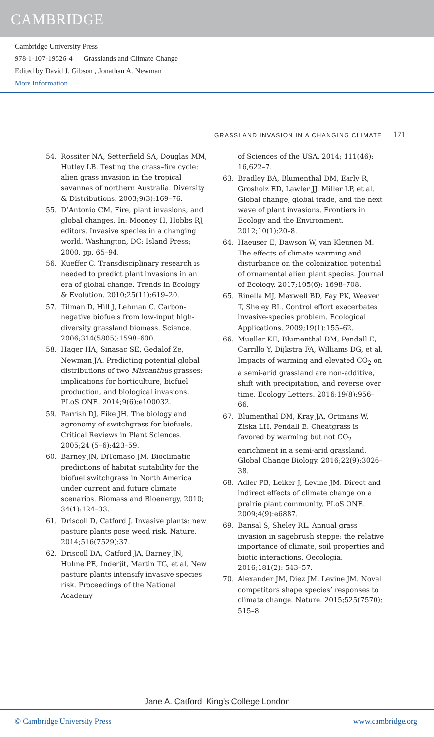CAMBRIDGE
Cambridge University Press
978-1-107-19526-4 — Grasslands and Climate Change
Edited by David J. Gibson , Jonathan A. Newman
More Information
GRASSLAND INVASION IN A CHANGING CLIMATE 171
54. Rossiter NA, Setterfield SA, Douglas MM, Hutley LB. Testing the grass–fire cycle: alien grass invasion in the tropical savannas of northern Australia. Diversity & Distributions. 2003;9(3):169–76.
55. D’Antonio CM. Fire, plant invasions, and global changes. In: Mooney H, Hobbs RJ, editors. Invasive species in a changing world. Washington, DC: Island Press; 2000. pp. 65–94.
56. Kueffer C. Transdisciplinary research is needed to predict plant invasions in an era of global change. Trends in Ecology & Evolution. 2010;25(11):619–20.
57. Tilman D, Hill J, Lehman C. Carbon-negative biofuels from low-input high-diversity grassland biomass. Science. 2006;314(5805):1598–600.
58. Hager HA, Sinasac SE, Gedalof Ze, Newman JA. Predicting potential global distributions of two Miscanthus grasses: implications for horticulture, biofuel production, and biological invasions. PLoS ONE. 2014;9(6):e100032.
59. Parrish DJ, Fike JH. The biology and agronomy of switchgrass for biofuels. Critical Reviews in Plant Sciences. 2005;24 (5–6):423–59.
60. Barney JN, DiTomaso JM. Bioclimatic predictions of habitat suitability for the biofuel switchgrass in North America under current and future climate scenarios. Biomass and Bioenergy. 2010; 34(1):124–33.
61. Driscoll D, Catford J. Invasive plants: new pasture plants pose weed risk. Nature. 2014;516(7529):37.
62. Driscoll DA, Catford JA, Barney JN, Hulme PE, Inderjit, Martin TG, et al. New pasture plants intensify invasive species risk. Proceedings of the National Academy
of Sciences of the USA. 2014; 111(46): 16,622–7.
63. Bradley BA, Blumenthal DM, Early R, Grosholz ED, Lawler JJ, Miller LP, et al. Global change, global trade, and the next wave of plant invasions. Frontiers in Ecology and the Environment. 2012;10(1):20–8.
64. Haeuser E, Dawson W, van Kleunen M. The effects of climate warming and disturbance on the colonization potential of ornamental alien plant species. Journal of Ecology. 2017;105(6): 1698–708.
65. Rinella MJ, Maxwell BD, Fay PK, Weaver T, Sheley RL. Control effort exacerbates invasive-species problem. Ecological Applications. 2009;19(1):155–62.
66. Mueller KE, Blumenthal DM, Pendall E, Carrillo Y, Dijkstra FA, Williams DG, et al. Impacts of warming and elevated CO<sub>2</sub> on a semi-arid grassland are non-additive, shift with precipitation, and reverse over time. Ecology Letters. 2016;19(8):956–66.
67. Blumenthal DM, Kray JA, Ortmans W, Ziska LH, Pendall E. Cheatgrass is favored by warming but not CO<sub>2</sub> enrichment in a semi-arid grassland. Global Change Biology. 2016;22(9):3026–38.
68. Adler PB, Leiker J, Levine JM. Direct and indirect effects of climate change on a prairie plant community. PLoS ONE. 2009;4(9):e6887.
69. Bansal S, Sheley RL. Annual grass invasion in sagebrush steppe: the relative importance of climate, soil properties and biotic interactions. Oecologia. 2016;181(2): 543–57.
70. Alexander JM, Diez JM, Levine JM. Novel competitors shape species’ responses to climate change. Nature. 2015;525(7570): 515–8.
Jane A. Catford, King's College London
© Cambridge University Press www.cambridge.org